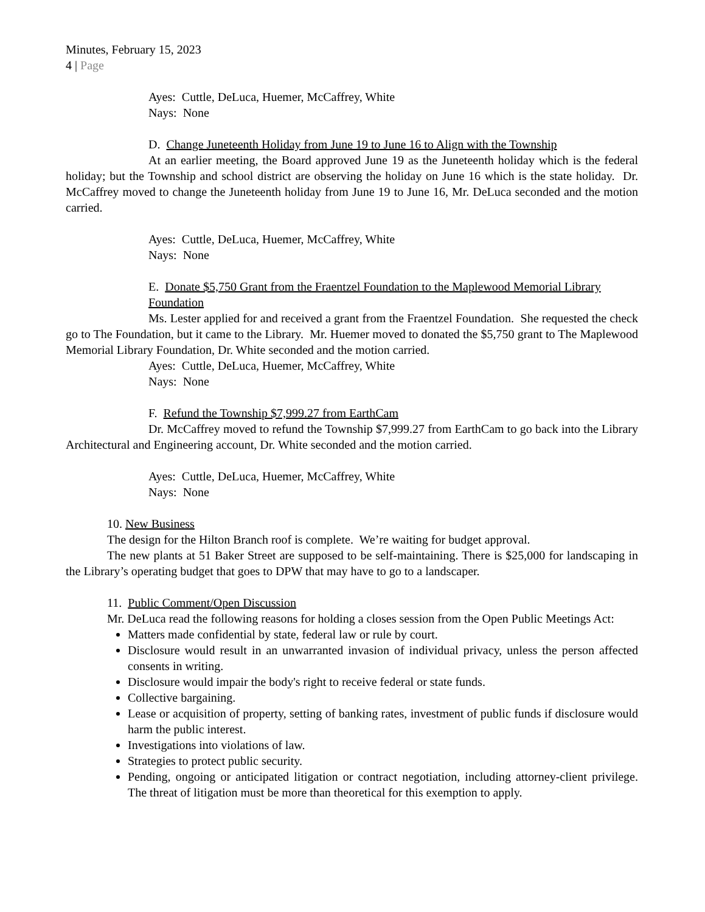Minutes, February 15, 2023
4 | Page
Ayes: Cuttle, DeLuca, Huemer, McCaffrey, White
Nays: None
D. Change Juneteenth Holiday from June 19 to June 16 to Align with the Township
At an earlier meeting, the Board approved June 19 as the Juneteenth holiday which is the federal holiday; but the Township and school district are observing the holiday on June 16 which is the state holiday. Dr. McCaffrey moved to change the Juneteenth holiday from June 19 to June 16, Mr. DeLuca seconded and the motion carried.
Ayes: Cuttle, DeLuca, Huemer, McCaffrey, White
Nays: None
E. Donate $5,750 Grant from the Fraentzel Foundation to the Maplewood Memorial Library Foundation
Ms. Lester applied for and received a grant from the Fraentzel Foundation. She requested the check go to The Foundation, but it came to the Library. Mr. Huemer moved to donated the $5,750 grant to The Maplewood Memorial Library Foundation, Dr. White seconded and the motion carried.
Ayes: Cuttle, DeLuca, Huemer, McCaffrey, White
Nays: None
F. Refund the Township $7,999.27 from EarthCam
Dr. McCaffrey moved to refund the Township $7,999.27 from EarthCam to go back into the Library Architectural and Engineering account, Dr. White seconded and the motion carried.
Ayes: Cuttle, DeLuca, Huemer, McCaffrey, White
Nays: None
10. New Business
The design for the Hilton Branch roof is complete. We’re waiting for budget approval.
The new plants at 51 Baker Street are supposed to be self-maintaining. There is $25,000 for landscaping in the Library’s operating budget that goes to DPW that may have to go to a landscaper.
11. Public Comment/Open Discussion
Mr. DeLuca read the following reasons for holding a closes session from the Open Public Meetings Act:
Matters made confidential by state, federal law or rule by court.
Disclosure would result in an unwarranted invasion of individual privacy, unless the person affected consents in writing.
Disclosure would impair the body's right to receive federal or state funds.
Collective bargaining.
Lease or acquisition of property, setting of banking rates, investment of public funds if disclosure would harm the public interest.
Investigations into violations of law.
Strategies to protect public security.
Pending, ongoing or anticipated litigation or contract negotiation, including attorney-client privilege. The threat of litigation must be more than theoretical for this exemption to apply.